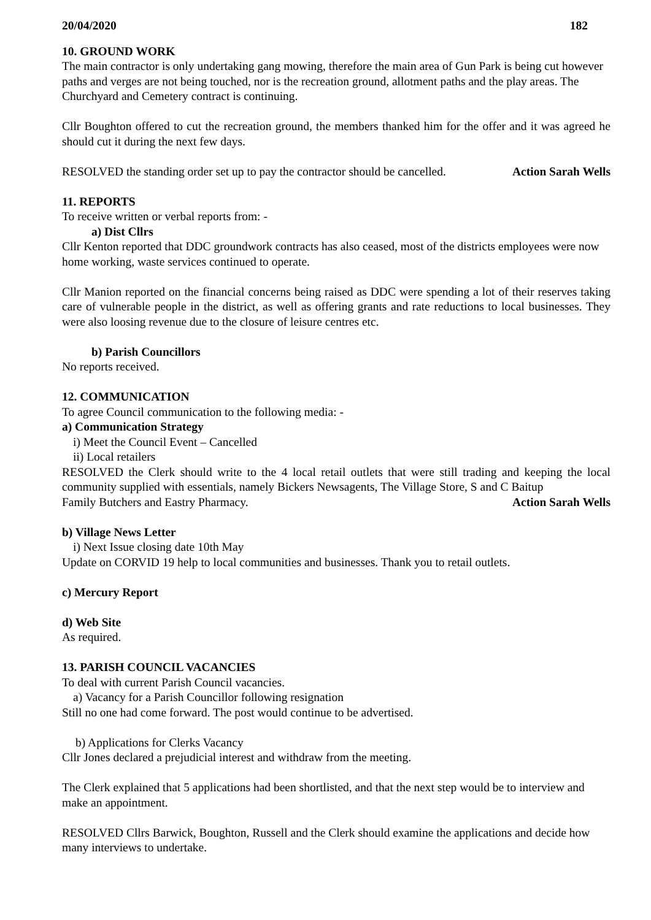20/04/2020 182
10. GROUND WORK
The main contractor is only undertaking gang mowing, therefore the main area of Gun Park is being cut however paths and verges are not being touched, nor is the recreation ground, allotment paths and the play areas. The Churchyard and Cemetery contract is continuing.
Cllr Boughton offered to cut the recreation ground, the members thanked him for the offer and it was agreed he should cut it during the next few days.
RESOLVED the standing order set up to pay the contractor should be cancelled. Action Sarah Wells
11. REPORTS
To receive written or verbal reports from: -
a) Dist Cllrs
Cllr Kenton reported that DDC groundwork contracts has also ceased, most of the districts employees were now home working, waste services continued to operate.
Cllr Manion reported on the financial concerns being raised as DDC were spending a lot of their reserves taking care of vulnerable people in the district, as well as offering grants and rate reductions to local businesses. They were also loosing revenue due to the closure of leisure centres etc.
b) Parish Councillors
No reports received.
12. COMMUNICATION
To agree Council communication to the following media: -
a) Communication Strategy
i) Meet the Council Event – Cancelled
ii) Local retailers
RESOLVED the Clerk should write to the 4 local retail outlets that were still trading and keeping the local community supplied with essentials, namely Bickers Newsagents, The Village Store, S and C Baitup
Family Butchers and Eastry Pharmacy. Action Sarah Wells
b) Village News Letter
i) Next Issue closing date 10th May
Update on CORVID 19 help to local communities and businesses. Thank you to retail outlets.
c) Mercury Report
d) Web Site
As required.
13. PARISH COUNCIL VACANCIES
To deal with current Parish Council vacancies.
a) Vacancy for a Parish Councillor following resignation
Still no one had come forward. The post would continue to be advertised.
b) Applications for Clerks Vacancy
Cllr Jones declared a prejudicial interest and withdraw from the meeting.
The Clerk explained that 5 applications had been shortlisted, and that the next step would be to interview and make an appointment.
RESOLVED Cllrs Barwick, Boughton, Russell and the Clerk should examine the applications and decide how many interviews to undertake.